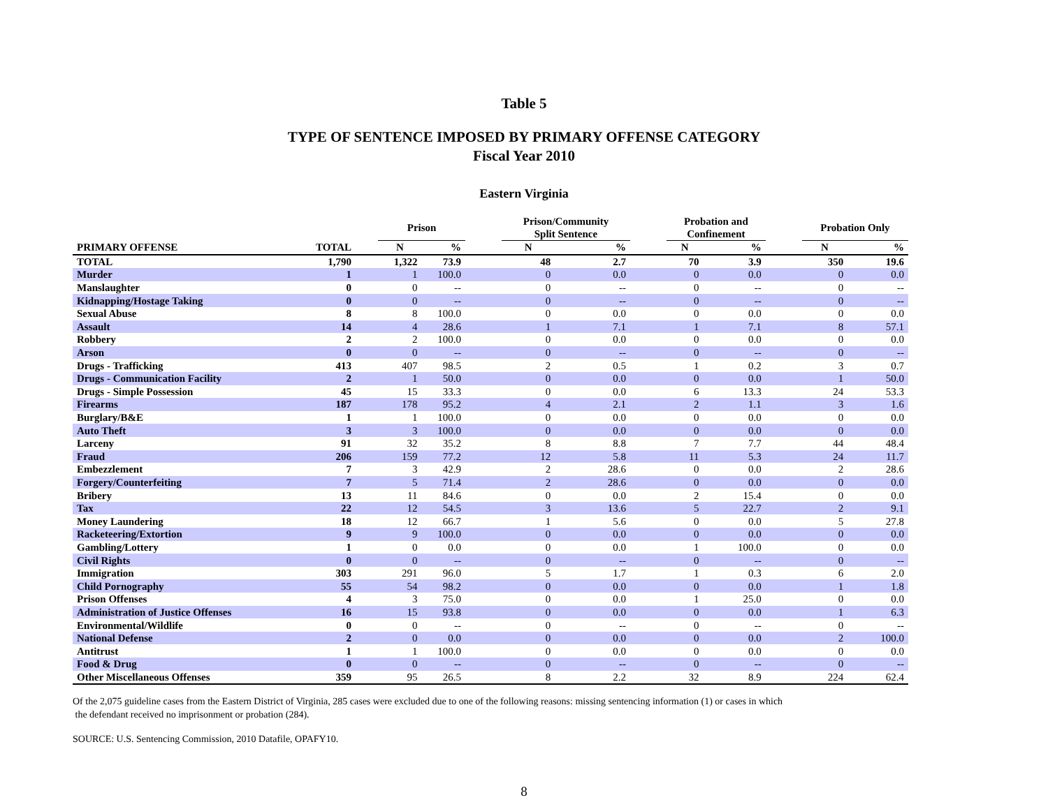Table 5
TYPE OF SENTENCE IMPOSED BY PRIMARY OFFENSE CATEGORY
Fiscal Year 2010
Eastern Virginia
| | | | Prison | | | Prison/Community Split Sentence | | | Probation and Confinement | | | Probation Only | |
| --- | --- | --- | --- | --- | --- | --- | --- | --- | --- | --- | --- | --- | --- |
| PRIMARY OFFENSE | TOTAL | | N | % | | N | % | | N | % | | N | % |
| TOTAL | 1,790 | | 1,322 | 73.9 | | 48 | 2.7 | | 70 | 3.9 | | 350 | 19.6 |
| Murder | 1 | | 1 | 100.0 | | 0 | 0.0 | | 0 | 0.0 | | 0 | 0.0 |
| Manslaughter | 0 | | 0 | -- | | 0 | -- | | 0 | -- | | 0 | -- |
| Kidnapping/Hostage Taking | 0 | | 0 | -- | | 0 | -- | | 0 | -- | | 0 | -- |
| Sexual Abuse | 8 | | 8 | 100.0 | | 0 | 0.0 | | 0 | 0.0 | | 0 | 0.0 |
| Assault | 14 | | 4 | 28.6 | | 1 | 7.1 | | 1 | 7.1 | | 8 | 57.1 |
| Robbery | 2 | | 2 | 100.0 | | 0 | 0.0 | | 0 | 0.0 | | 0 | 0.0 |
| Arson | 0 | | 0 | -- | | 0 | -- | | 0 | -- | | 0 | -- |
| Drugs - Trafficking | 413 | | 407 | 98.5 | | 2 | 0.5 | | 1 | 0.2 | | 3 | 0.7 |
| Drugs - Communication Facility | 2 | | 1 | 50.0 | | 0 | 0.0 | | 0 | 0.0 | | 1 | 50.0 |
| Drugs - Simple Possession | 45 | | 15 | 33.3 | | 0 | 0.0 | | 6 | 13.3 | | 24 | 53.3 |
| Firearms | 187 | | 178 | 95.2 | | 4 | 2.1 | | 2 | 1.1 | | 3 | 1.6 |
| Burglary/B&E | 1 | | 1 | 100.0 | | 0 | 0.0 | | 0 | 0.0 | | 0 | 0.0 |
| Auto Theft | 3 | | 3 | 100.0 | | 0 | 0.0 | | 0 | 0.0 | | 0 | 0.0 |
| Larceny | 91 | | 32 | 35.2 | | 8 | 8.8 | | 7 | 7.7 | | 44 | 48.4 |
| Fraud | 206 | | 159 | 77.2 | | 12 | 5.8 | | 11 | 5.3 | | 24 | 11.7 |
| Embezzlement | 7 | | 3 | 42.9 | | 2 | 28.6 | | 0 | 0.0 | | 2 | 28.6 |
| Forgery/Counterfeiting | 7 | | 5 | 71.4 | | 2 | 28.6 | | 0 | 0.0 | | 0 | 0.0 |
| Bribery | 13 | | 11 | 84.6 | | 0 | 0.0 | | 2 | 15.4 | | 0 | 0.0 |
| Tax | 22 | | 12 | 54.5 | | 3 | 13.6 | | 5 | 22.7 | | 2 | 9.1 |
| Money Laundering | 18 | | 12 | 66.7 | | 1 | 5.6 | | 0 | 0.0 | | 5 | 27.8 |
| Racketeering/Extortion | 9 | | 9 | 100.0 | | 0 | 0.0 | | 0 | 0.0 | | 0 | 0.0 |
| Gambling/Lottery | 1 | | 0 | 0.0 | | 0 | 0.0 | | 1 | 100.0 | | 0 | 0.0 |
| Civil Rights | 0 | | 0 | -- | | 0 | -- | | 0 | -- | | 0 | -- |
| Immigration | 303 | | 291 | 96.0 | | 5 | 1.7 | | 1 | 0.3 | | 6 | 2.0 |
| Child Pornography | 55 | | 54 | 98.2 | | 0 | 0.0 | | 0 | 0.0 | | 1 | 1.8 |
| Prison Offenses | 4 | | 3 | 75.0 | | 0 | 0.0 | | 1 | 25.0 | | 0 | 0.0 |
| Administration of Justice Offenses | 16 | | 15 | 93.8 | | 0 | 0.0 | | 0 | 0.0 | | 1 | 6.3 |
| Environmental/Wildlife | 0 | | 0 | -- | | 0 | -- | | 0 | -- | | 0 | -- |
| National Defense | 2 | | 0 | 0.0 | | 0 | 0.0 | | 0 | 0.0 | | 2 | 100.0 |
| Antitrust | 1 | | 1 | 100.0 | | 0 | 0.0 | | 0 | 0.0 | | 0 | 0.0 |
| Food & Drug | 0 | | 0 | -- | | 0 | -- | | 0 | -- | | 0 | -- |
| Other Miscellaneous Offenses | 359 | | 95 | 26.5 | | 8 | 2.2 | | 32 | 8.9 | | 224 | 62.4 |
Of the 2,075 guideline cases from the Eastern District of Virginia, 285 cases were excluded due to one of the following reasons: missing sentencing information (1) or cases in which
the defendant received no imprisonment or probation (284).
SOURCE: U.S. Sentencing Commission, 2010 Datafile, OPAFY10.
8